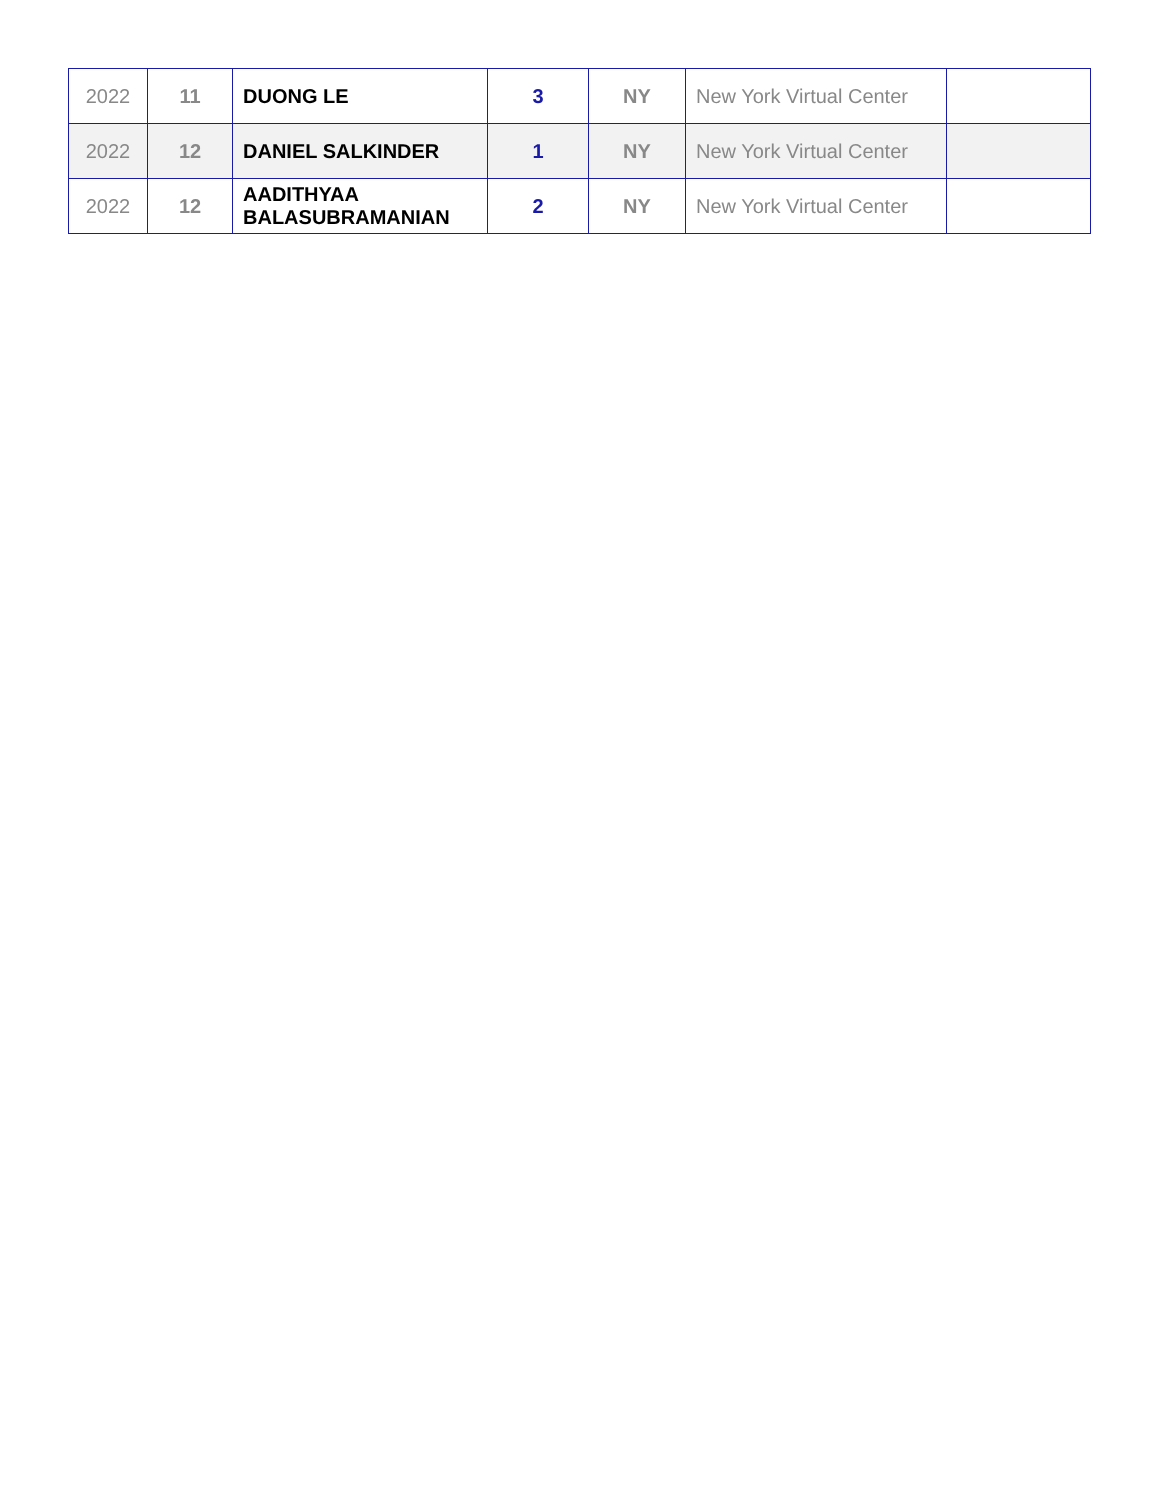| 2022 | 11 | DUONG LE | 3 | NY | New York Virtual Center | |
| 2022 | 12 | DANIEL SALKINDER | 1 | NY | New York Virtual Center | |
| 2022 | 12 | AADITHYAA BALASUBRAMANIAN | 2 | NY | New York Virtual Center | |